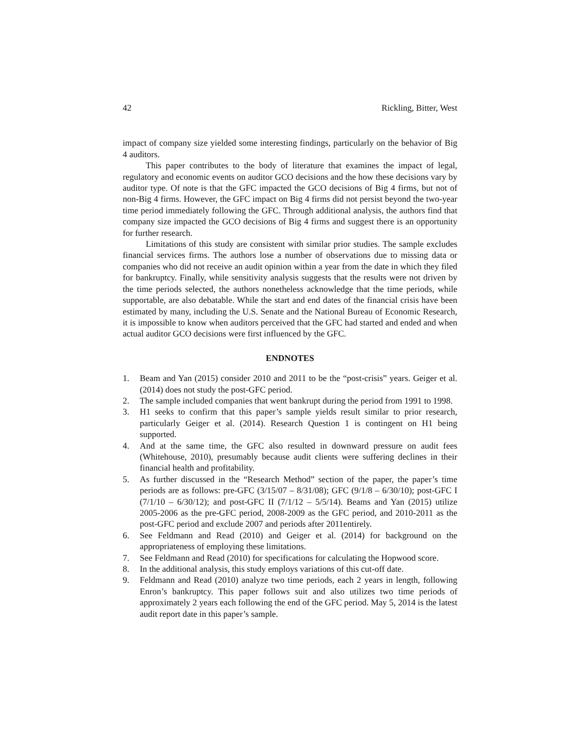42 Rickling, Bitter, West
impact of company size yielded some interesting findings, particularly on the behavior of Big 4 auditors.
This paper contributes to the body of literature that examines the impact of legal, regulatory and economic events on auditor GCO decisions and the how these decisions vary by auditor type. Of note is that the GFC impacted the GCO decisions of Big 4 firms, but not of non-Big 4 firms. However, the GFC impact on Big 4 firms did not persist beyond the two-year time period immediately following the GFC. Through additional analysis, the authors find that company size impacted the GCO decisions of Big 4 firms and suggest there is an opportunity for further research.
Limitations of this study are consistent with similar prior studies. The sample excludes financial services firms. The authors lose a number of observations due to missing data or companies who did not receive an audit opinion within a year from the date in which they filed for bankruptcy. Finally, while sensitivity analysis suggests that the results were not driven by the time periods selected, the authors nonetheless acknowledge that the time periods, while supportable, are also debatable. While the start and end dates of the financial crisis have been estimated by many, including the U.S. Senate and the National Bureau of Economic Research, it is impossible to know when auditors perceived that the GFC had started and ended and when actual auditor GCO decisions were first influenced by the GFC.
ENDNOTES
1. Beam and Yan (2015) consider 2010 and 2011 to be the “post-crisis” years. Geiger et al. (2014) does not study the post-GFC period.
2. The sample included companies that went bankrupt during the period from 1991 to 1998.
3. H1 seeks to confirm that this paper’s sample yields result similar to prior research, particularly Geiger et al. (2014). Research Question 1 is contingent on H1 being supported.
4. And at the same time, the GFC also resulted in downward pressure on audit fees (Whitehouse, 2010), presumably because audit clients were suffering declines in their financial health and profitability.
5. As further discussed in the “Research Method” section of the paper, the paper’s time periods are as follows: pre-GFC (3/15/07 – 8/31/08); GFC (9/1/8 – 6/30/10); post-GFC I (7/1/10 – 6/30/12); and post-GFC II (7/1/12 – 5/5/14). Beams and Yan (2015) utilize 2005-2006 as the pre-GFC period, 2008-2009 as the GFC period, and 2010-2011 as the post-GFC period and exclude 2007 and periods after 2011entirely.
6. See Feldmann and Read (2010) and Geiger et al. (2014) for background on the appropriateness of employing these limitations.
7. See Feldmann and Read (2010) for specifications for calculating the Hopwood score.
8. In the additional analysis, this study employs variations of this cut-off date.
9. Feldmann and Read (2010) analyze two time periods, each 2 years in length, following Enron’s bankruptcy. This paper follows suit and also utilizes two time periods of approximately 2 years each following the end of the GFC period. May 5, 2014 is the latest audit report date in this paper’s sample.